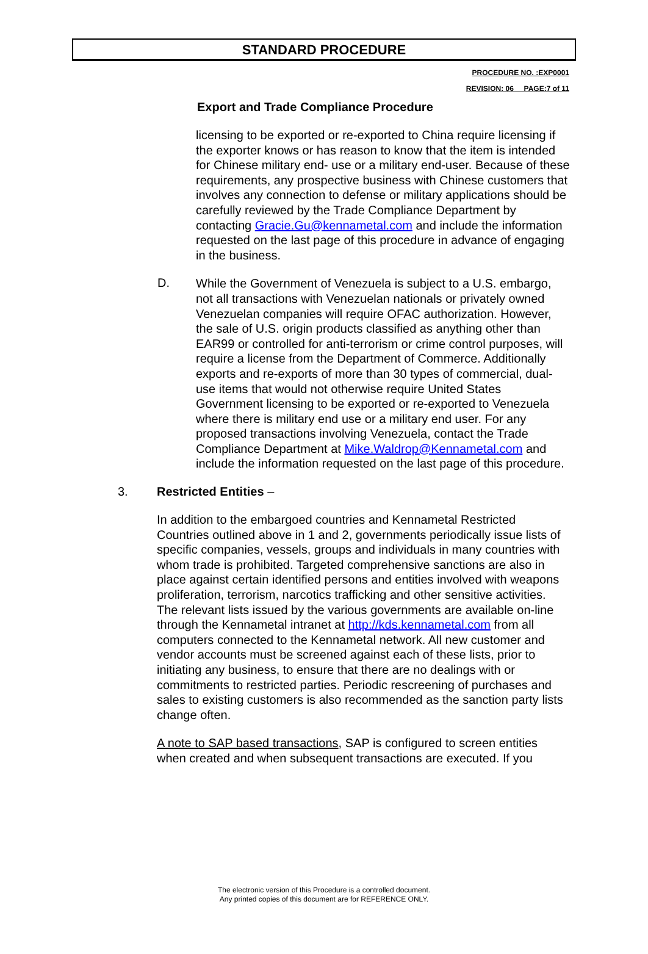STANDARD PROCEDURE
PROCEDURE NO. :EXP0001
REVISION: 06__ PAGE:7 of 11
Export and Trade Compliance Procedure
licensing to be exported or re-exported to China require licensing if the exporter knows or has reason to know that the item is intended for Chinese military end- use or a military end-user. Because of these requirements, any prospective business with Chinese customers that involves any connection to defense or military applications should be carefully reviewed by the Trade Compliance Department by contacting Gracie.Gu@kennametal.com and include the information requested on the last page of this procedure in advance of engaging in the business.
D.
While the Government of Venezuela is subject to a U.S. embargo, not all transactions with Venezuelan nationals or privately owned Venezuelan companies will require OFAC authorization. However, the sale of U.S. origin products classified as anything other than EAR99 or controlled for anti-terrorism or crime control purposes, will require a license from the Department of Commerce. Additionally exports and re-exports of more than 30 types of commercial, dual-use items that would not otherwise require United States Government licensing to be exported or re-exported to Venezuela where there is military end use or a military end user. For any proposed transactions involving Venezuela, contact the Trade Compliance Department at Mike.Waldrop@Kennametal.com and include the information requested on the last page of this procedure.
3. Restricted Entities –
In addition to the embargoed countries and Kennametal Restricted Countries outlined above in 1 and 2, governments periodically issue lists of specific companies, vessels, groups and individuals in many countries with whom trade is prohibited. Targeted comprehensive sanctions are also in place against certain identified persons and entities involved with weapons proliferation, terrorism, narcotics trafficking and other sensitive activities. The relevant lists issued by the various governments are available on-line through the Kennametal intranet at http://kds.kennametal.com from all computers connected to the Kennametal network. All new customer and vendor accounts must be screened against each of these lists, prior to initiating any business, to ensure that there are no dealings with or commitments to restricted parties. Periodic rescreening of purchases and sales to existing customers is also recommended as the sanction party lists change often.
A note to SAP based transactions, SAP is configured to screen entities when created and when subsequent transactions are executed. If you
The electronic version of this Procedure is a controlled document.
Any printed copies of this document are for REFERENCE ONLY.